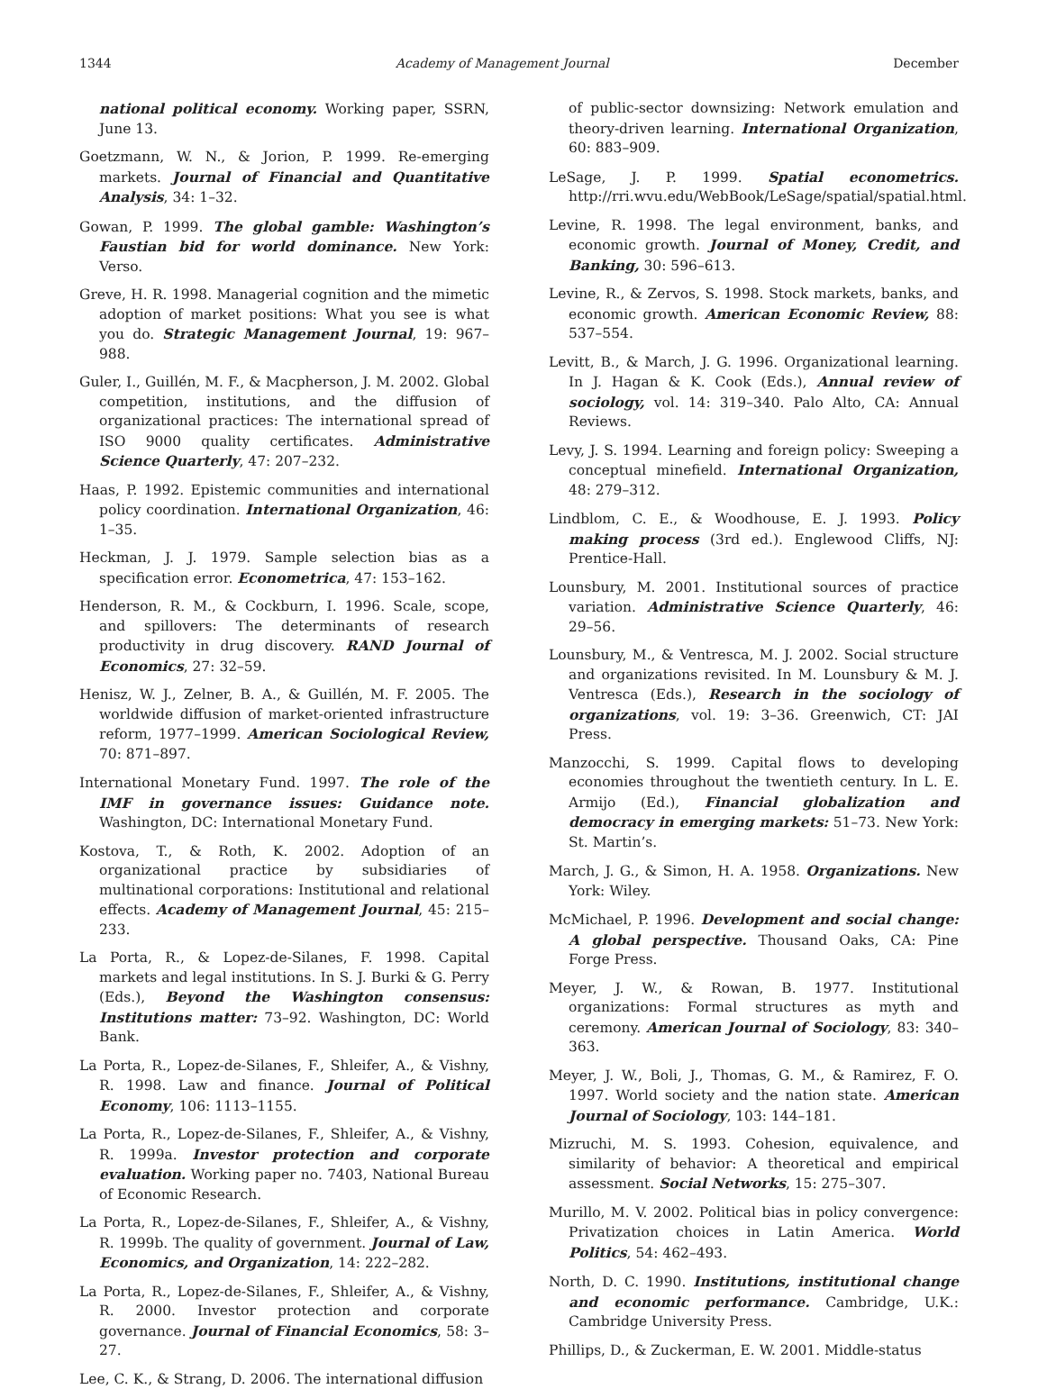1344 Academy of Management Journal December
national political economy. Working paper, SSRN, June 13.
Goetzmann, W. N., & Jorion, P. 1999. Re-emerging markets. Journal of Financial and Quantitative Analysis, 34: 1–32.
Gowan, P. 1999. The global gamble: Washington’s Faustian bid for world dominance. New York: Verso.
Greve, H. R. 1998. Managerial cognition and the mimetic adoption of market positions: What you see is what you do. Strategic Management Journal, 19: 967–988.
Guler, I., Guillén, M. F., & Macpherson, J. M. 2002. Global competition, institutions, and the diffusion of organizational practices: The international spread of ISO 9000 quality certificates. Administrative Science Quarterly, 47: 207–232.
Haas, P. 1992. Epistemic communities and international policy coordination. International Organization, 46: 1–35.
Heckman, J. J. 1979. Sample selection bias as a specification error. Econometrica, 47: 153–162.
Henderson, R. M., & Cockburn, I. 1996. Scale, scope, and spillovers: The determinants of research productivity in drug discovery. RAND Journal of Economics, 27: 32–59.
Henisz, W. J., Zelner, B. A., & Guillén, M. F. 2005. The worldwide diffusion of market-oriented infrastructure reform, 1977–1999. American Sociological Review, 70: 871–897.
International Monetary Fund. 1997. The role of the IMF in governance issues: Guidance note. Washington, DC: International Monetary Fund.
Kostova, T., & Roth, K. 2002. Adoption of an organizational practice by subsidiaries of multinational corporations: Institutional and relational effects. Academy of Management Journal, 45: 215–233.
La Porta, R., & Lopez-de-Silanes, F. 1998. Capital markets and legal institutions. In S. J. Burki & G. Perry (Eds.), Beyond the Washington consensus: Institutions matter: 73–92. Washington, DC: World Bank.
La Porta, R., Lopez-de-Silanes, F., Shleifer, A., & Vishny, R. 1998. Law and finance. Journal of Political Economy, 106: 1113–1155.
La Porta, R., Lopez-de-Silanes, F., Shleifer, A., & Vishny, R. 1999a. Investor protection and corporate evaluation. Working paper no. 7403, National Bureau of Economic Research.
La Porta, R., Lopez-de-Silanes, F., Shleifer, A., & Vishny, R. 1999b. The quality of government. Journal of Law, Economics, and Organization, 14: 222–282.
La Porta, R., Lopez-de-Silanes, F., Shleifer, A., & Vishny, R. 2000. Investor protection and corporate governance. Journal of Financial Economics, 58: 3–27.
Lee, C. K., & Strang, D. 2006. The international diffusion
of public-sector downsizing: Network emulation and theory-driven learning. International Organization, 60: 883–909.
LeSage, J. P. 1999. Spatial econometrics. http://rri.wvu.edu/WebBook/LeSage/spatial/spatial.html.
Levine, R. 1998. The legal environment, banks, and economic growth. Journal of Money, Credit, and Banking, 30: 596–613.
Levine, R., & Zervos, S. 1998. Stock markets, banks, and economic growth. American Economic Review, 88: 537–554.
Levitt, B., & March, J. G. 1996. Organizational learning. In J. Hagan & K. Cook (Eds.), Annual review of sociology, vol. 14: 319–340. Palo Alto, CA: Annual Reviews.
Levy, J. S. 1994. Learning and foreign policy: Sweeping a conceptual minefield. International Organization, 48: 279–312.
Lindblom, C. E., & Woodhouse, E. J. 1993. Policy making process (3rd ed.). Englewood Cliffs, NJ: Prentice-Hall.
Lounsbury, M. 2001. Institutional sources of practice variation. Administrative Science Quarterly, 46: 29–56.
Lounsbury, M., & Ventresca, M. J. 2002. Social structure and organizations revisited. In M. Lounsbury & M. J. Ventresca (Eds.), Research in the sociology of organizations, vol. 19: 3–36. Greenwich, CT: JAI Press.
Manzocchi, S. 1999. Capital flows to developing economies throughout the twentieth century. In L. E. Armijo (Ed.), Financial globalization and democracy in emerging markets: 51–73. New York: St. Martin’s.
March, J. G., & Simon, H. A. 1958. Organizations. New York: Wiley.
McMichael, P. 1996. Development and social change: A global perspective. Thousand Oaks, CA: Pine Forge Press.
Meyer, J. W., & Rowan, B. 1977. Institutional organizations: Formal structures as myth and ceremony. American Journal of Sociology, 83: 340–363.
Meyer, J. W., Boli, J., Thomas, G. M., & Ramirez, F. O. 1997. World society and the nation state. American Journal of Sociology, 103: 144–181.
Mizruchi, M. S. 1993. Cohesion, equivalence, and similarity of behavior: A theoretical and empirical assessment. Social Networks, 15: 275–307.
Murillo, M. V. 2002. Political bias in policy convergence: Privatization choices in Latin America. World Politics, 54: 462–493.
North, D. C. 1990. Institutions, institutional change and economic performance. Cambridge, U.K.: Cambridge University Press.
Phillips, D., & Zuckerman, E. W. 2001. Middle-status